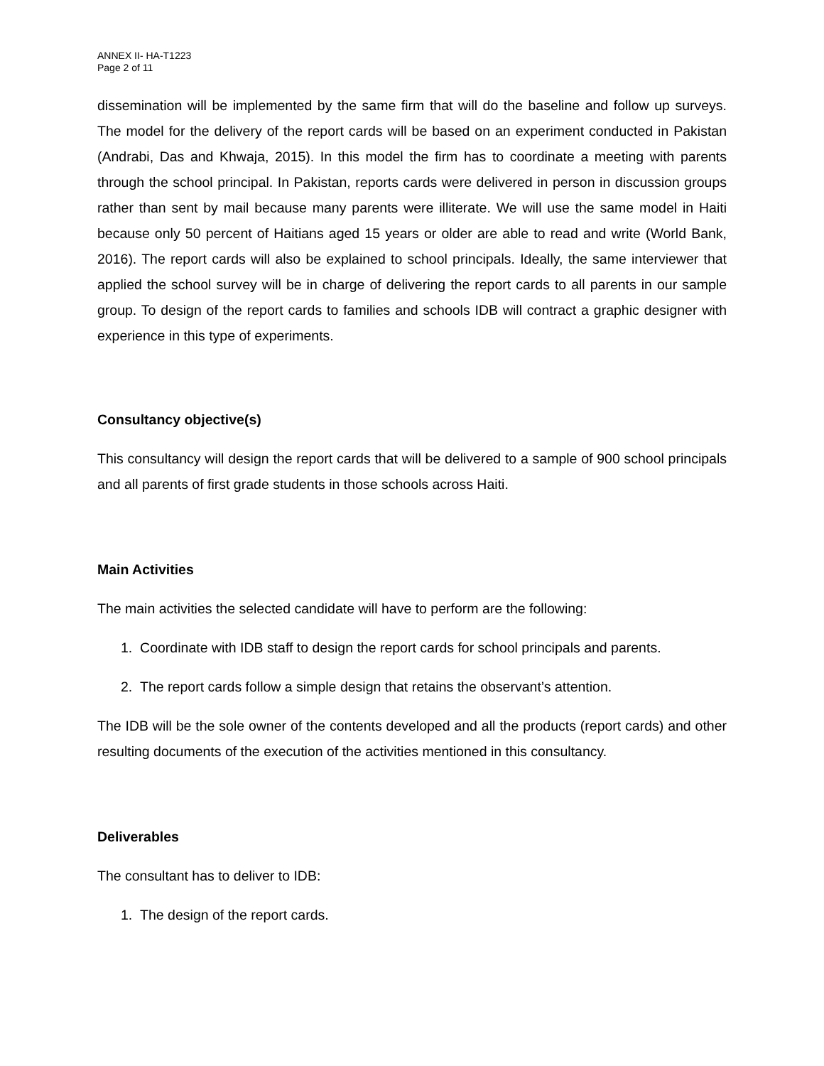ANNEX II- HA-T1223
Page 2 of 11
dissemination will be implemented by the same firm that will do the baseline and follow up surveys. The model for the delivery of the report cards will be based on an experiment conducted in Pakistan (Andrabi, Das and Khwaja, 2015). In this model the firm has to coordinate a meeting with parents through the school principal. In Pakistan, reports cards were delivered in person in discussion groups rather than sent by mail because many parents were illiterate. We will use the same model in Haiti because only 50 percent of Haitians aged 15 years or older are able to read and write (World Bank, 2016). The report cards will also be explained to school principals. Ideally, the same interviewer that applied the school survey will be in charge of delivering the report cards to all parents in our sample group. To design of the report cards to families and schools IDB will contract a graphic designer with experience in this type of experiments.
Consultancy objective(s)
This consultancy will design the report cards that will be delivered to a sample of 900 school principals and all parents of first grade students in those schools across Haiti.
Main Activities
The main activities the selected candidate will have to perform are the following:
1. Coordinate with IDB staff to design the report cards for school principals and parents.
2. The report cards follow a simple design that retains the observant’s attention.
The IDB will be the sole owner of the contents developed and all the products (report cards) and other resulting documents of the execution of the activities mentioned in this consultancy.
Deliverables
The consultant has to deliver to IDB:
1. The design of the report cards.